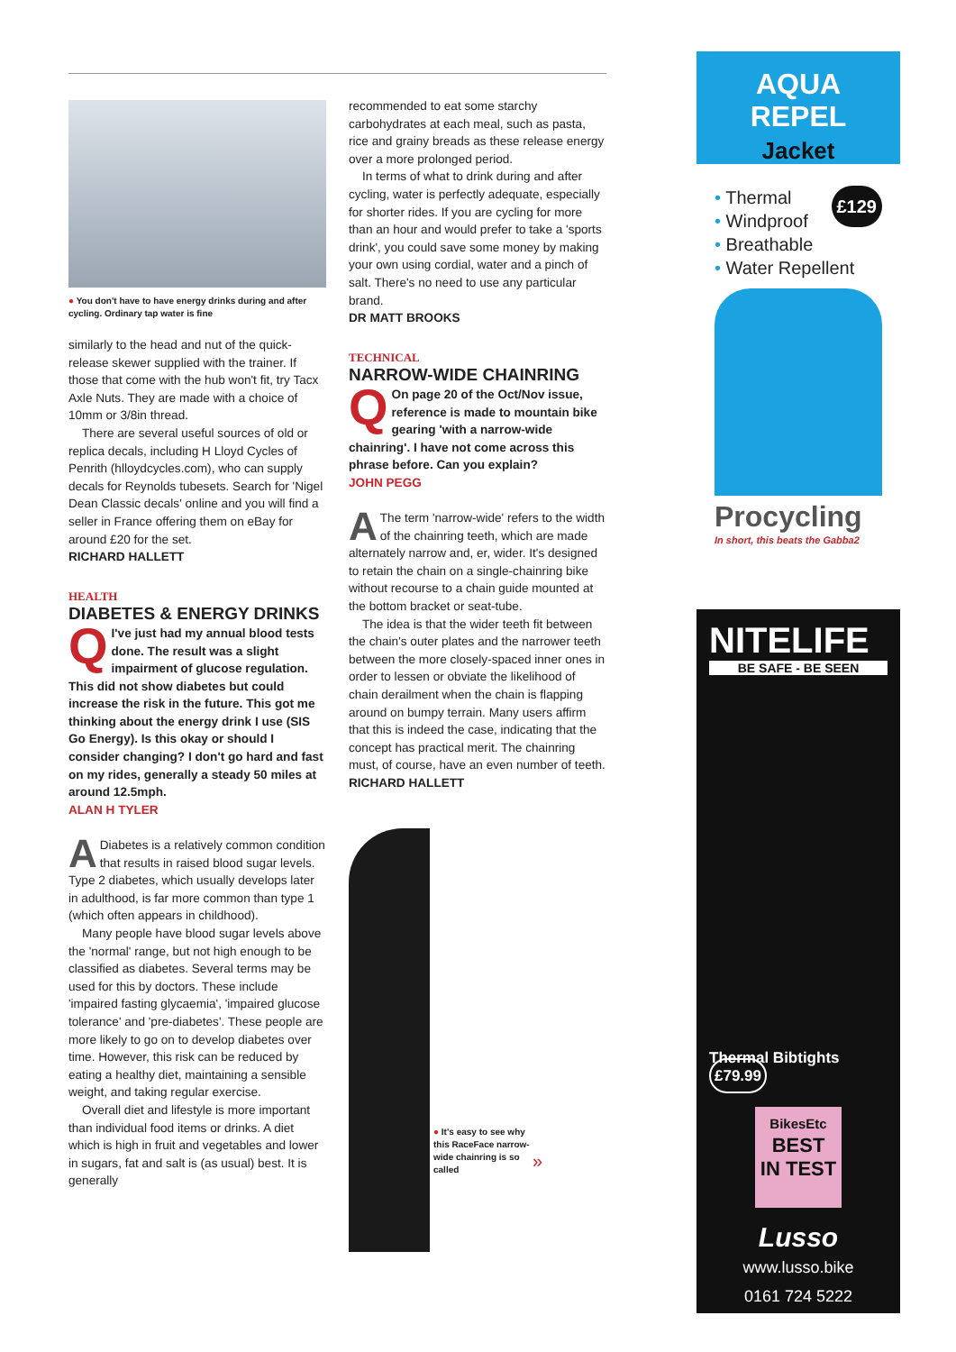● You don't have to have energy drinks during and after cycling. Ordinary tap water is fine
similarly to the head and nut of the quick-release skewer supplied with the trainer. If those that come with the hub won't fit, try Tacx Axle Nuts. They are made with a choice of 10mm or 3/8in thread.
There are several useful sources of old or replica decals, including H Lloyd Cycles of Penrith (hlloydcycles.com), who can supply decals for Reynolds tubesets. Search for 'Nigel Dean Classic decals' online and you will find a seller in France offering them on eBay for around £20 for the set.
RICHARD HALLETT
HEALTH
DIABETES & ENERGY DRINKS
QI've just had my annual blood tests done. The result was a slight impairment of glucose regulation. This did not show diabetes but could increase the risk in the future. This got me thinking about the energy drink I use (SIS Go Energy). Is this okay or should I consider changing? I don't go hard and fast on my rides, generally a steady 50 miles at around 12.5mph.
ALAN H TYLER
ADiabetes is a relatively common condition that results in raised blood sugar levels. Type 2 diabetes, which usually develops later in adulthood, is far more common than type 1 (which often appears in childhood).
Many people have blood sugar levels above the 'normal' range, but not high enough to be classified as diabetes. Several terms may be used for this by doctors. These include 'impaired fasting glycaemia', 'impaired glucose tolerance' and 'pre-diabetes'. These people are more likely to go on to develop diabetes over time. However, this risk can be reduced by eating a healthy diet, maintaining a sensible weight, and taking regular exercise.
Overall diet and lifestyle is more important than individual food items or drinks. A diet which is high in fruit and vegetables and lower in sugars, fat and salt is (as usual) best. It is generally
recommended to eat some starchy carbohydrates at each meal, such as pasta, rice and grainy breads as these release energy over a more prolonged period.
In terms of what to drink during and after cycling, water is perfectly adequate, especially for shorter rides. If you are cycling for more than an hour and would prefer to take a 'sports drink', you could save some money by making your own using cordial, water and a pinch of salt. There's no need to use any particular brand.
DR MATT BROOKS
TECHNICAL
NARROW-WIDE CHAINRING
QOn page 20 of the Oct/Nov issue, reference is made to mountain bike gearing 'with a narrow-wide chainring'. I have not come across this phrase before. Can you explain?
JOHN PEGG
AThe term 'narrow-wide' refers to the width of the chainring teeth, which are made alternately narrow and, er, wider. It's designed to retain the chain on a single-chainring bike without recourse to a chain guide mounted at the bottom bracket or seat-tube.
The idea is that the wider teeth fit between the chain's outer plates and the narrower teeth between the more closely-spaced inner ones in order to lessen or obviate the likelihood of chain derailment when the chain is flapping around on bumpy terrain. Many users affirm that this is indeed the case, indicating that the concept has practical merit. The chainring must, of course, have an even number of teeth.
RICHARD HALLETT
● It's easy to see why this RaceFace narrow-wide chainring is so called
»
AQUA
REPEL
Jacket
£129
• Thermal
• Windproof
• Breathable
• Water Repellent
Procycling
In short, this beats the Gabba2
NITELIFE
BE SAFE - BE SEEN
Thermal Bibtights £79.99
BikesEtc
BEST
IN TEST
Lusso
www.lusso.bike
0161 724 5222